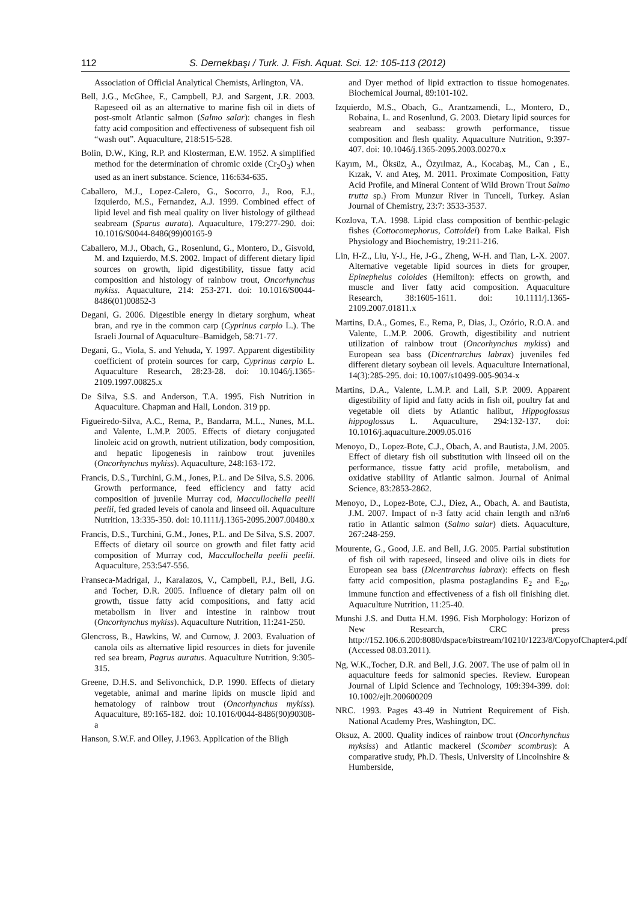112 S. Dernekbaşı / Turk. J. Fish. Aquat. Sci. 12: 105-113 (2012)
Association of Official Analytical Chemists, Arlington, VA.
Bell, J.G., McGhee, F., Campbell, P.J. and Sargent, J.R. 2003. Rapeseed oil as an alternative to marine fish oil in diets of post-smolt Atlantic salmon (Salmo salar): changes in flesh fatty acid composition and effectiveness of subsequent fish oil “wash out”. Aquaculture, 218:515-528.
Bolin, D.W., King, R.P. and Klosterman, E.W. 1952. A simplified method for the determination of chromic oxide (Cr<sub>2</sub>O<sub>3</sub>) when used as an inert substance. Science, 116:634-635.
Caballero, M.J., Lopez-Calero, G., Socorro, J., Roo, F.J., Izquierdo, M.S., Fernandez, A.J. 1999. Combined effect of lipid level and fish meal quality on liver histology of gilthead seabream (Sparus aurata). Aquaculture, 179:277-290. doi: 10.1016/S0044-8486(99)00165-9
Caballero, M.J., Obach, G., Rosenlund, G., Montero, D., Gisvold, M. and Izquierdo, M.S. 2002. Impact of different dietary lipid sources on growth, lipid digestibility, tissue fatty acid composition and histology of rainbow trout, Oncorhynchus mykiss. Aquaculture, 214: 253-271. doi: 10.1016/S0044-8486(01)00852-3
Degani, G. 2006. Digestible energy in dietary sorghum, wheat bran, and rye in the common carp (Cyprinus carpio L.). The Israeli Journal of Aquaculture–Bamidgeh, 58:71-77.
Degani, G., Viola, S. and Yehuda, Y. 1997. Apparent digestibility coefficient of protein sources for carp, Cyprinus carpio L. Aquaculture Research, 28:23-28. doi: 10.1046/j.1365-2109.1997.00825.x
De Silva, S.S. and Anderson, T.A. 1995. Fish Nutrition in Aquaculture. Chapman and Hall, London. 319 pp.
Figueiredo-Silva, A.C., Rema, P., Bandarra, M.L., Nunes, M.L. and Valente, L.M.P. 2005. Effects of dietary conjugated linoleic acid on growth, nutrient utilization, body composition, and hepatic lipogenesis in rainbow trout juveniles (Oncorhynchus mykiss). Aquaculture, 248:163-172.
Francis, D.S., Turchini, G.M., Jones, P.L. and De Silva, S.S. 2006. Growth performance, feed efficiency and fatty acid composition of juvenile Murray cod, Maccullochella peelii peelii, fed graded levels of canola and linseed oil. Aquaculture Nutrition, 13:335-350. doi: 10.1111/j.1365-2095.2007.00480.x
Francis, D.S., Turchini, G.M., Jones, P.L. and De Silva, S.S. 2007. Effects of dietary oil source on growth and filet fatty acid composition of Murray cod, Maccullochella peelii peelii. Aquaculture, 253:547-556.
Franseca-Madrigal, J., Karalazos, V., Campbell, P.J., Bell, J.G. and Tocher, D.R. 2005. Influence of dietary palm oil on growth, tissue fatty acid compositions, and fatty acid metabolism in liver and intestine in rainbow trout (Oncorhynchus mykiss). Aquaculture Nutrition, 11:241-250.
Glencross, B., Hawkins, W. and Curnow, J. 2003. Evaluation of canola oils as alternative lipid resources in diets for juvenile red sea bream, Pagrus auratus. Aquaculture Nutrition, 9:305-315.
Greene, D.H.S. and Selivonchick, D.P. 1990. Effects of dietary vegetable, animal and marine lipids on muscle lipid and hematology of rainbow trout (Oncorhynchus mykiss). Aquaculture, 89:165-182. doi: 10.1016/0044-8486(90)90308-a
Hanson, S.W.F. and Olley, J.1963. Application of the Bligh
and Dyer method of lipid extraction to tissue homogenates. Biochemical Journal, 89:101-102.
Izquierdo, M.S., Obach, G., Arantzamendi, L., Montero, D., Robaina, L. and Rosenlund, G. 2003. Dietary lipid sources for seabream and seabass: growth performance, tissue composition and flesh quality. Aquaculture Nutrition, 9:397-407. doi: 10.1046/j.1365-2095.2003.00270.x
Kayım, M., Öksüz, A., Özyılmaz, A., Kocabaş, M., Can , E., Kızak, V. and Ateş, M. 2011. Proximate Composition, Fatty Acid Profile, and Mineral Content of Wild Brown Trout Salmo trutta sp.) From Munzur River in Tunceli, Turkey. Asian Journal of Chemistry, 23:7: 3533-3537.
Kozlova, T.A. 1998. Lipid class composition of benthic-pelagic fishes (Cottocomephorus, Cottoidei) from Lake Baikal. Fish Physiology and Biochemistry, 19:211-216.
Lin, H-Z., Liu, Y-J., He, J-G., Zheng, W-H. and Tian, L-X. 2007. Alternative vegetable lipid sources in diets for grouper, Epinephelus coioides (Hemilton): effects on growth, and muscle and liver fatty acid composition. Aquaculture Research, 38:1605-1611. doi: 10.1111/j.1365-2109.2007.01811.x
Martins, D.A., Gomes, E., Rema, P., Dias, J., Ozório, R.O.A. and Valente, L.M.P. 2006. Growth, digestibility and nutrient utilization of rainbow trout (Oncorhynchus mykiss) and European sea bass (Dicentrarchus labrax) juveniles fed different dietary soybean oil levels. Aquaculture International, 14(3):285-295. doi: 10.1007/s10499-005-9034-x
Martins, D.A., Valente, L.M.P. and Lall, S.P. 2009. Apparent digestibility of lipid and fatty acids in fish oil, poultry fat and vegetable oil diets by Atlantic halibut, Hippoglossus hippoglossus L. Aquaculture, 294:132-137. doi: 10.1016/j.aquaculture.2009.05.016
Menoyo, D., Lopez-Bote, C.J., Obach, A. and Bautista, J.M. 2005. Effect of dietary fish oil substitution with linseed oil on the performance, tissue fatty acid profile, metabolism, and oxidative stability of Atlantic salmon. Journal of Animal Science, 83:2853-2862.
Menoyo, D., Lopez-Bote, C.J., Diez, A., Obach, A. and Bautista, J.M. 2007. Impact of n-3 fatty acid chain length and n3/n6 ratio in Atlantic salmon (Salmo salar) diets. Aquaculture, 267:248-259.
Mourente, G., Good, J.E. and Bell, J.G. 2005. Partial substitution of fish oil with rapeseed, linseed and olive oils in diets for European sea bass (Dicentrarchus labrax): effects on flesh fatty acid composition, plasma postaglandins E<sub>2</sub> and E<sub>2α</sub>, immune function and effectiveness of a fish oil finishing diet. Aquaculture Nutrition, 11:25-40.
Munshi J.S. and Dutta H.M. 1996. Fish Morphology: Horizon of New Research, CRC press http://152.106.6.200:8080/dspace/bitstream/10210/1223/8/CopyofChapter4.pdf (Accessed 08.03.2011).
Ng, W.K.,Tocher, D.R. and Bell, J.G. 2007. The use of palm oil in aquaculture feeds for salmonid species. Review. European Journal of Lipid Science and Technology, 109:394-399. doi: 10.1002/ejlt.200600209
NRC. 1993. Pages 43-49 in Nutrient Requirement of Fish. National Academy Pres, Washington, DC.
Oksuz, A. 2000. Quality indices of rainbow trout (Oncorhynchus myksiss) and Atlantic mackerel (Scomber scombrus): A comparative study, Ph.D. Thesis, University of Lincolnshire & Humberside,